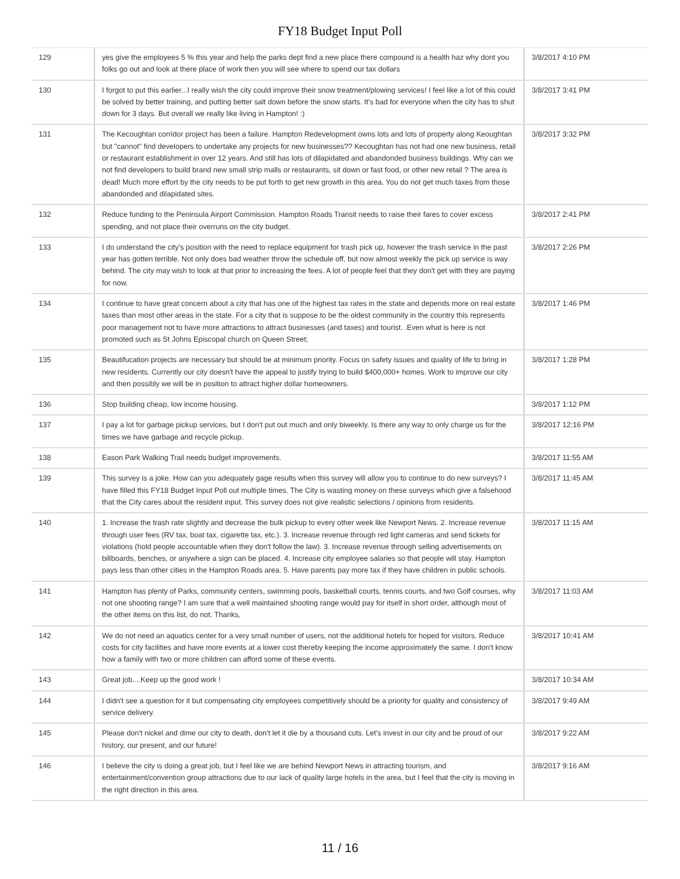FY18 Budget Input Poll
| 129 | yes give the employees 5 % this year and help the parks dept find a new place there compound is a health haz why dont you folks go out and look at there place of work then you will see where to spend our tax dollars | 3/8/2017 4:10 PM |
| 130 | I forgot to put this earlier...I really wish the city could improve their snow treatment/plowing services! I feel like a lot of this could be solved by better training, and putting better salt down before the snow starts. It's bad for everyone when the city has to shut down for 3 days. But overall we really like living in Hampton! :) | 3/8/2017 3:41 PM |
| 131 | The Kecoughtan corridor project has been a failure. Hampton Redevelopment owns lots and lots of property along Keoughtan but "cannot" find developers to undertake any projects for new businesses?? Kecoughtan has not had one new business, retail or restaurant establishment in over 12 years. And still has lots of dilapidated and abandonded business buildings. Why can we not find developers to build brand new small strip malls or restaurants, sit down or fast food, or other new retail ? The area is dead! Much more effort by the city needs to be put forth to get new growth in this area. You do not get much taxes from those abandonded and dilapidated sites. | 3/8/2017 3:32 PM |
| 132 | Reduce funding to the Peninsula Airport Commission. Hampton Roads Transit needs to raise their fares to cover excess spending, and not place their overruns on the city budget. | 3/8/2017 2:41 PM |
| 133 | I do understand the city's position with the need to replace equipment for trash pick up, however the trash service in the past year has gotten terrible. Not only does bad weather throw the schedule off, but now almost weekly the pick up service is way behind. The city may wish to look at that prior to increasing the fees. A lot of people feel that they don't get with they are paying for now. | 3/8/2017 2:26 PM |
| 134 | I continue to have great concern about a city that has one of the highest tax rates in the state and depends more on real estate taxes than most other areas in the state. For a city that is suppose to be the oldest community in the country this represents poor management not to have more attractions to attract businesses (and taxes) and tourist. .Even what is here is not promoted such as St Johns Episcopal church on Queen Street; | 3/8/2017 1:46 PM |
| 135 | Beautifucation projects are necessary but should be at minimum priority. Focus on safety issues and quality of life to bring in new residents. Currently our city doesn't have the appeal to justify trying to build $400,000+ homes. Work to improve our city and then possibly we will be in position to attract higher dollar homeowners. | 3/8/2017 1:28 PM |
| 136 | Stop building cheap, low income housing. | 3/8/2017 1:12 PM |
| 137 | I pay a lot for garbage pickup services, but I don't put out much and only biweekly. Is there any way to only charge us for the times we have garbage and recycle pickup. | 3/8/2017 12:16 PM |
| 138 | Eason Park Walking Trail needs budget improvements. | 3/8/2017 11:55 AM |
| 139 | This survey is a joke. How can you adequately gage results when this survey will allow you to continue to do new surveys? I have filled this FY18 Budget Input Poll out multiple times. The City is wasting money on these surveys which give a falsehood that the City cares about the resident input. This survey does not give realistic selections / opinions from residents. | 3/8/2017 11:45 AM |
| 140 | 1. Increase the trash rate slightly and decrease the bulk pickup to every other week like Newport News. 2. Increase revenue through user fees (RV tax, boat tax, cigarette tax, etc.). 3. Increase revenue through red light cameras and send tickets for violations (hold people accountable when they don't follow the law). 3. Increase revenue through selling advertisements on billboards, benches, or anywhere a sign can be placed. 4. Increase city employee salaries so that people will stay. Hampton pays less than other cities in the Hampton Roads area. 5. Have parents pay more tax if they have children in public schools. | 3/8/2017 11:15 AM |
| 141 | Hampton has plenty of Parks, community centers, swimming pools, basketball courts, tennis courts, and two Golf courses, why not one shooting range? I am sure that a well maintained shooting range would pay for itself in short order, although most of the other items on this list, do not. Thanks, | 3/8/2017 11:03 AM |
| 142 | We do not need an aquatics center for a very small number of users, not the additional hotels for hoped for visitors. Reduce costs for city facilities and have more events at a lower cost thereby keeping the income approximately the same. I don't know how a family with two or more children can afford some of these events. | 3/8/2017 10:41 AM |
| 143 | Great job....Keep up the good work ! | 3/8/2017 10:34 AM |
| 144 | I didn't see a question for it but compensating city employees competitively should be a priority for quality and consistency of service delivery. | 3/8/2017 9:49 AM |
| 145 | Please don't nickel and dime our city to death, don't let it die by a thousand cuts. Let's invest in our city and be proud of our history, our present, and our future! | 3/8/2017 9:22 AM |
| 146 | I believe the city is doing a great job, but I feel like we are behind Newport News in attracting tourism, and entertainment/convention group attractions due to our lack of quality large hotels in the area, but I feel that the city is moving in the right direction in this area. | 3/8/2017 9:16 AM |
11 / 16